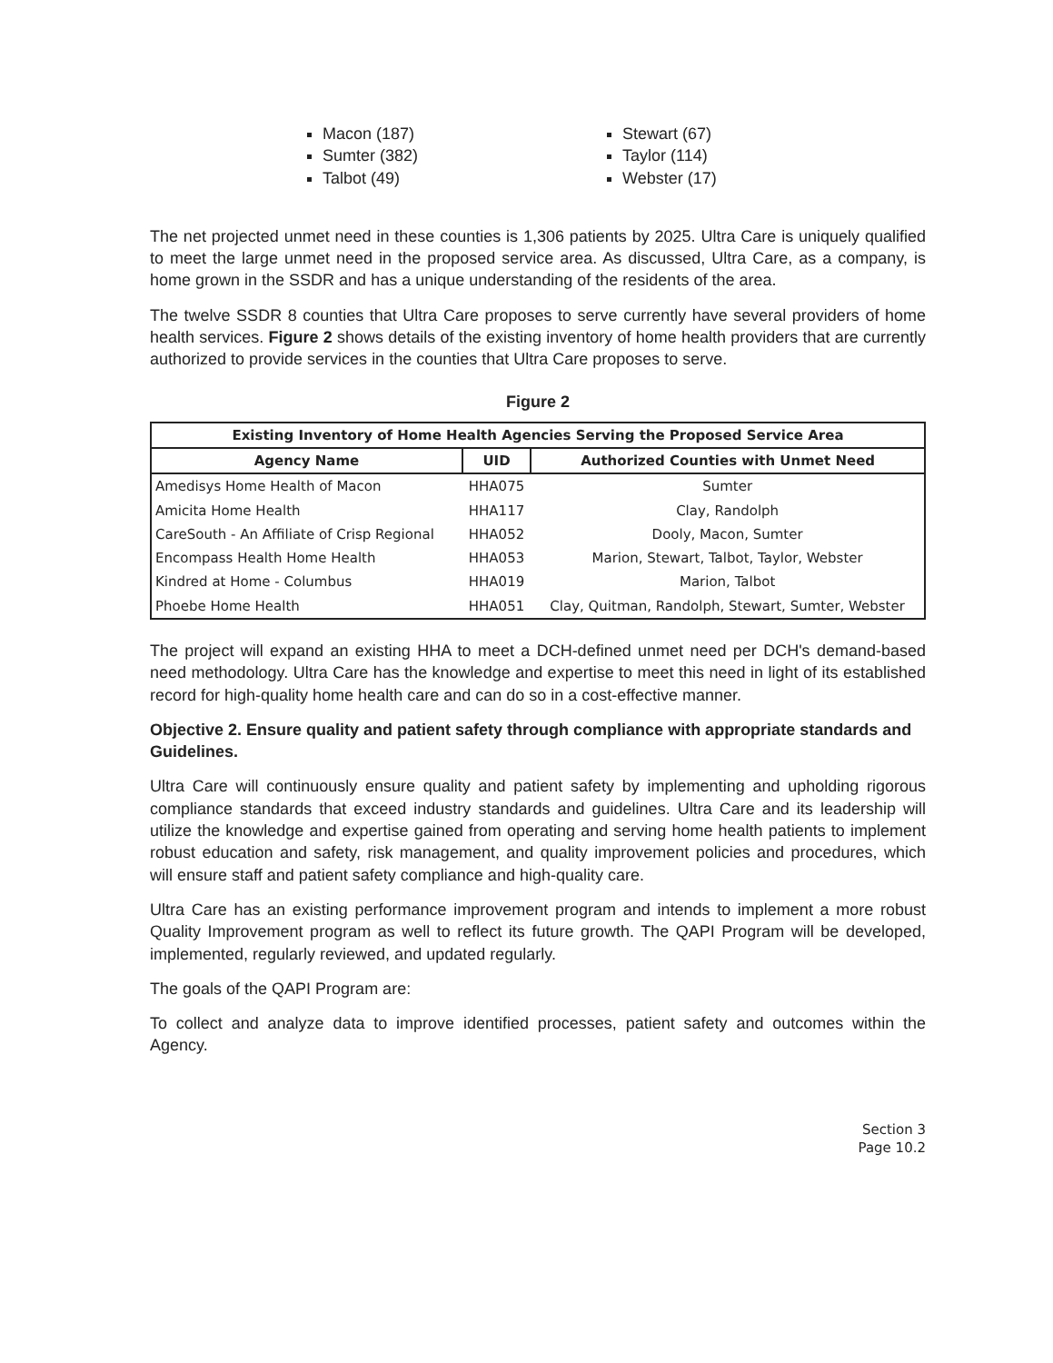Macon (187)
Sumter (382)
Talbot (49)
Stewart (67)
Taylor (114)
Webster (17)
The net projected unmet need in these counties is 1,306 patients by 2025. Ultra Care is uniquely qualified to meet the large unmet need in the proposed service area. As discussed, Ultra Care, as a company, is home grown in the SSDR and has a unique understanding of the residents of the area.
The twelve SSDR 8 counties that Ultra Care proposes to serve currently have several providers of home health services. Figure 2 shows details of the existing inventory of home health providers that are currently authorized to provide services in the counties that Ultra Care proposes to serve.
Figure 2
| Existing Inventory of Home Health Agencies Serving the Proposed Service Area | | |
| --- | --- | --- |
| Agency Name | UID | Authorized Counties with Unmet Need |
| Amedisys Home Health of Macon | HHA075 | Sumter |
| Amicita Home Health | HHA117 | Clay, Randolph |
| CareSouth - An Affiliate of Crisp Regional | HHA052 | Dooly, Macon, Sumter |
| Encompass Health Home Health | HHA053 | Marion, Stewart, Talbot, Taylor, Webster |
| Kindred at Home - Columbus | HHA019 | Marion, Talbot |
| Phoebe Home Health | HHA051 | Clay, Quitman, Randolph, Stewart, Sumter, Webster |
The project will expand an existing HHA to meet a DCH-defined unmet need per DCH's demand-based need methodology. Ultra Care has the knowledge and expertise to meet this need in light of its established record for high-quality home health care and can do so in a cost-effective manner.
Objective 2. Ensure quality and patient safety through compliance with appropriate standards and Guidelines.
Ultra Care will continuously ensure quality and patient safety by implementing and upholding rigorous compliance standards that exceed industry standards and guidelines. Ultra Care and its leadership will utilize the knowledge and expertise gained from operating and serving home health patients to implement robust education and safety, risk management, and quality improvement policies and procedures, which will ensure staff and patient safety compliance and high-quality care.
Ultra Care has an existing performance improvement program and intends to implement a more robust Quality Improvement program as well to reflect its future growth. The QAPI Program will be developed, implemented, regularly reviewed, and updated regularly.
The goals of the QAPI Program are:
To collect and analyze data to improve identified processes, patient safety and outcomes within the Agency.
Section 3
Page 10.2